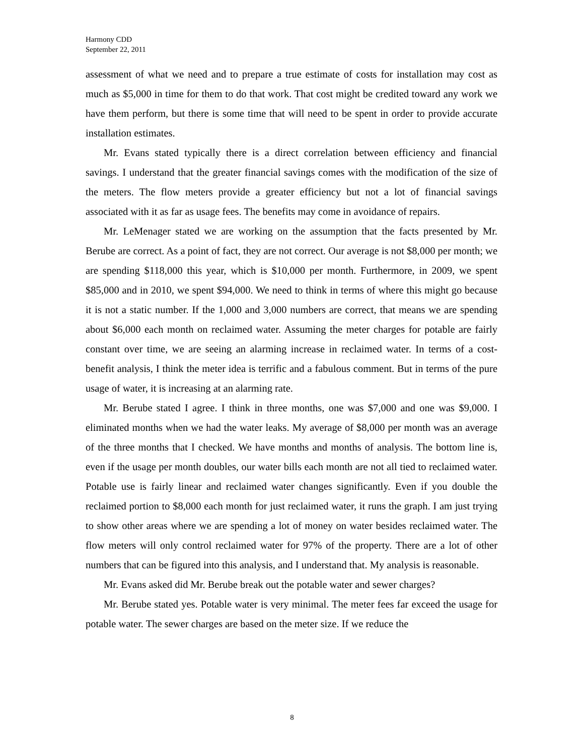Harmony CDD
September 22, 2011
assessment of what we need and to prepare a true estimate of costs for installation may cost as much as $5,000 in time for them to do that work. That cost might be credited toward any work we have them perform, but there is some time that will need to be spent in order to provide accurate installation estimates.
Mr. Evans stated typically there is a direct correlation between efficiency and financial savings. I understand that the greater financial savings comes with the modification of the size of the meters. The flow meters provide a greater efficiency but not a lot of financial savings associated with it as far as usage fees. The benefits may come in avoidance of repairs.
Mr. LeMenager stated we are working on the assumption that the facts presented by Mr. Berube are correct. As a point of fact, they are not correct. Our average is not $8,000 per month; we are spending $118,000 this year, which is $10,000 per month. Furthermore, in 2009, we spent $85,000 and in 2010, we spent $94,000. We need to think in terms of where this might go because it is not a static number. If the 1,000 and 3,000 numbers are correct, that means we are spending about $6,000 each month on reclaimed water. Assuming the meter charges for potable are fairly constant over time, we are seeing an alarming increase in reclaimed water. In terms of a cost-benefit analysis, I think the meter idea is terrific and a fabulous comment. But in terms of the pure usage of water, it is increasing at an alarming rate.
Mr. Berube stated I agree. I think in three months, one was $7,000 and one was $9,000. I eliminated months when we had the water leaks. My average of $8,000 per month was an average of the three months that I checked. We have months and months of analysis. The bottom line is, even if the usage per month doubles, our water bills each month are not all tied to reclaimed water. Potable use is fairly linear and reclaimed water changes significantly. Even if you double the reclaimed portion to $8,000 each month for just reclaimed water, it runs the graph. I am just trying to show other areas where we are spending a lot of money on water besides reclaimed water. The flow meters will only control reclaimed water for 97% of the property. There are a lot of other numbers that can be figured into this analysis, and I understand that. My analysis is reasonable.
Mr. Evans asked did Mr. Berube break out the potable water and sewer charges?
Mr. Berube stated yes. Potable water is very minimal. The meter fees far exceed the usage for potable water. The sewer charges are based on the meter size. If we reduce the
8